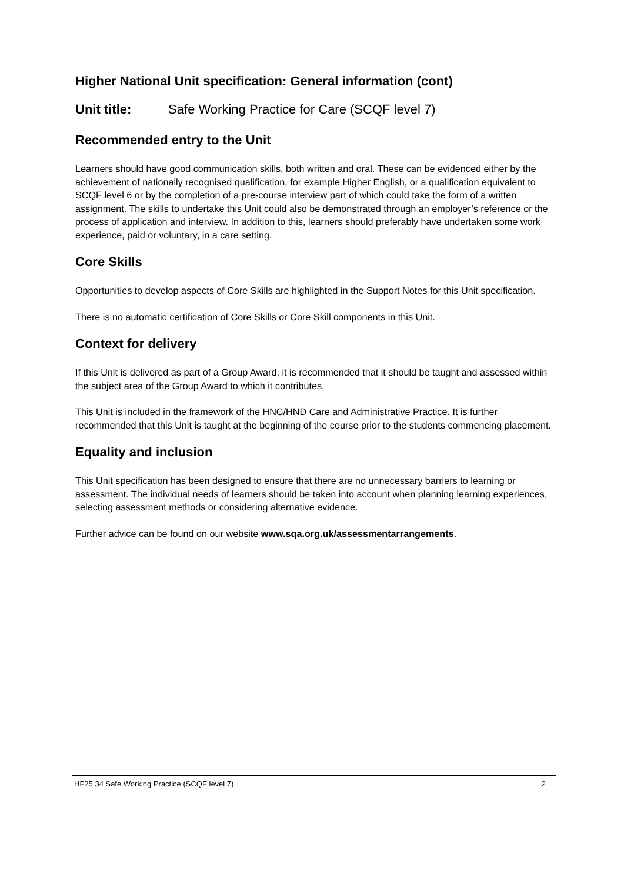Higher National Unit specification: General information (cont)
Unit title: Safe Working Practice for Care (SCQF level 7)
Recommended entry to the Unit
Learners should have good communication skills, both written and oral. These can be evidenced either by the achievement of nationally recognised qualification, for example Higher English, or a qualification equivalent to SCQF level 6 or by the completion of a pre-course interview part of which could take the form of a written assignment. The skills to undertake this Unit could also be demonstrated through an employer’s reference or the process of application and interview. In addition to this, learners should preferably have undertaken some work experience, paid or voluntary, in a care setting.
Core Skills
Opportunities to develop aspects of Core Skills are highlighted in the Support Notes for this Unit specification.
There is no automatic certification of Core Skills or Core Skill components in this Unit.
Context for delivery
If this Unit is delivered as part of a Group Award, it is recommended that it should be taught and assessed within the subject area of the Group Award to which it contributes.
This Unit is included in the framework of the HNC/HND Care and Administrative Practice. It is further recommended that this Unit is taught at the beginning of the course prior to the students commencing placement.
Equality and inclusion
This Unit specification has been designed to ensure that there are no unnecessary barriers to learning or assessment. The individual needs of learners should be taken into account when planning learning experiences, selecting assessment methods or considering alternative evidence.
Further advice can be found on our website www.sqa.org.uk/assessmentarrangements.
HF25 34 Safe Working Practice (SCQF level 7) 2